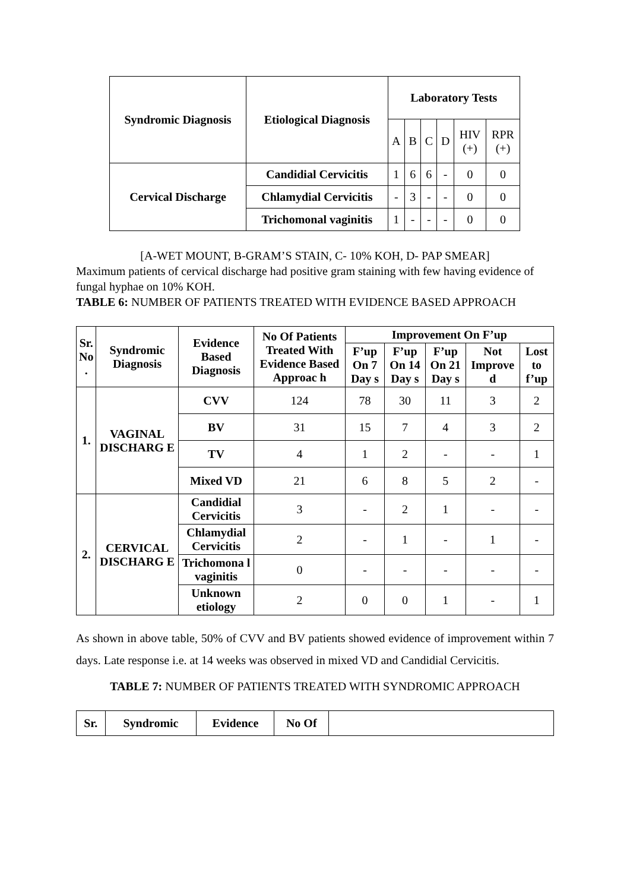| Syndromic Diagnosis | Etiological Diagnosis | Laboratory Tests | | | | | |
| --- | --- | --- | --- | --- | --- | --- | --- |
| | | A | B | C | D | HIV (+) | RPR (+) |
| Cervical Discharge | Candidial Cervicitis | 1 | 6 | 6 | - | 0 | 0 |
| | Chlamydial Cervicitis | - | 3 | - | - | 0 | 0 |
| | Trichomonal vaginitis | 1 | - | - | - | 0 | 0 |
[A-WET MOUNT, B-GRAM’S STAIN, C- 10% KOH, D- PAP SMEAR]
Maximum patients of cervical discharge had positive gram staining with few having evidence of fungal hyphae on 10% KOH.
TABLE 6: NUMBER OF PATIENTS TREATED WITH EVIDENCE BASED APPROACH
| Sr. No . | Syndromic Diagnosis | Evidence Based Diagnosis | No Of Patients Treated With Evidence Based Approac h | Improvement On F’up | | | | |
| --- | --- | --- | --- | --- | --- | --- | --- | --- |
| | | | | F’up On 7 Day s | F’up On 14 Day s | F’up On 21 Day s | Not Improve d | Lost to f’up |
| 1. | VAGINAL DISCHARG E | CVV | 124 | 78 | 30 | 11 | 3 | 2 |
| | | BV | 31 | 15 | 7 | 4 | 3 | 2 |
| | | TV | 4 | 1 | 2 | - | - | 1 |
| | | Mixed VD | 21 | 6 | 8 | 5 | 2 | - |
| 2. | CERVICAL DISCHARG E | Candidial Cervicitis | 3 | - | 2 | 1 | - | - |
| | | Chlamydial Cervicitis | 2 | - | 1 | - | 1 | - |
| | | Trichomona l vaginitis | 0 | - | - | - | - | - |
| | | Unknown etiology | 2 | 0 | 0 | 1 | - | 1 |
As shown in above table, 50% of CVV and BV patients showed evidence of improvement within 7 days. Late response i.e. at 14 weeks was observed in mixed VD and Candidial Cervicitis.
TABLE 7: NUMBER OF PATIENTS TREATED WITH SYNDROMIC APPROACH
| Sr. | Syndromic | Evidence | No Of | |